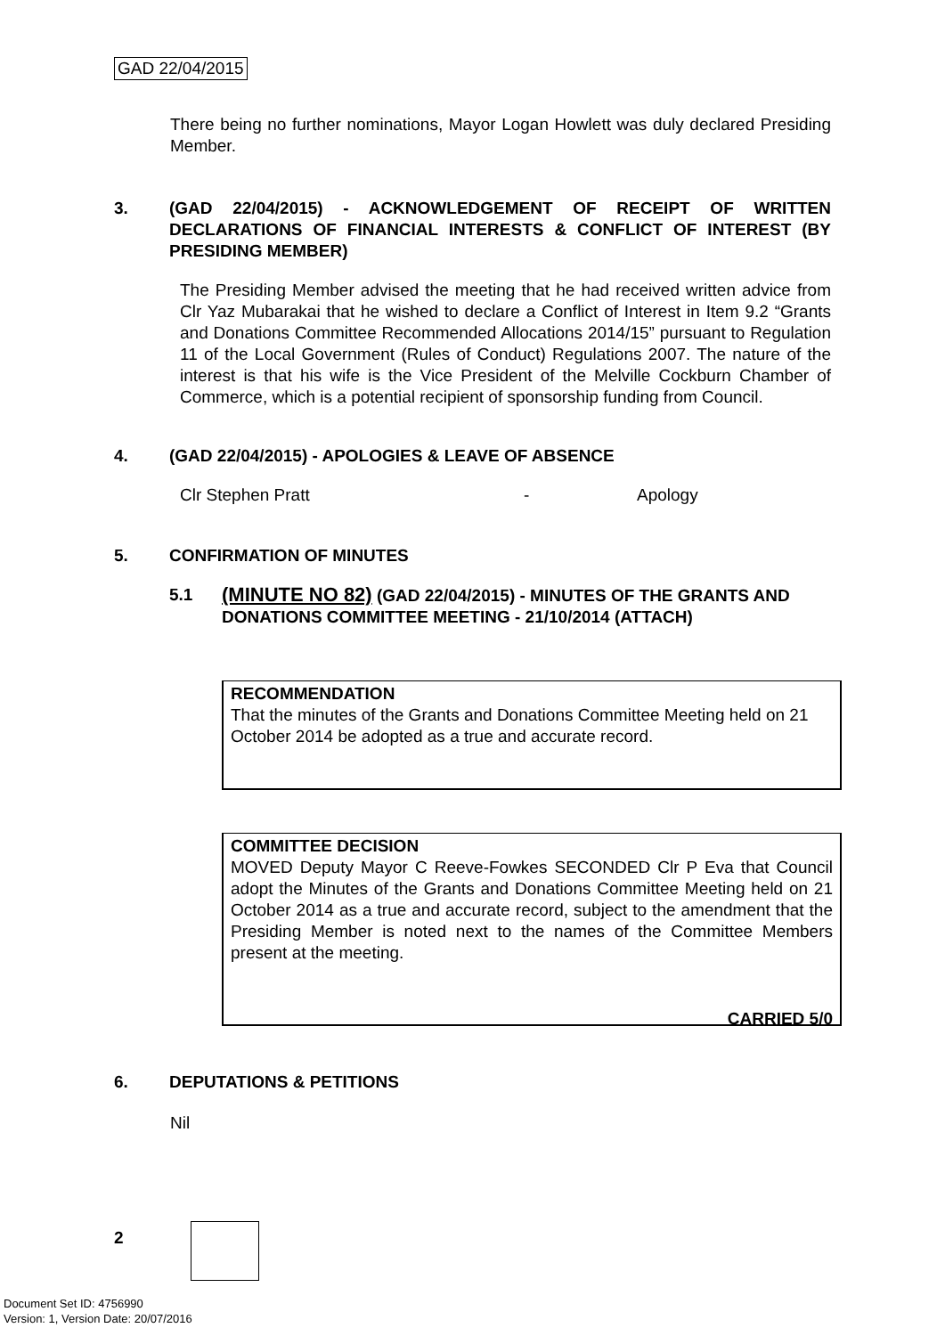GAD 22/04/2015
There being no further nominations, Mayor Logan Howlett was duly declared Presiding Member.
3. (GAD 22/04/2015) - ACKNOWLEDGEMENT OF RECEIPT OF WRITTEN DECLARATIONS OF FINANCIAL INTERESTS & CONFLICT OF INTEREST (BY PRESIDING MEMBER)
The Presiding Member advised the meeting that he had received written advice from Clr Yaz Mubarakai that he wished to declare a Conflict of Interest in Item 9.2 “Grants and Donations Committee Recommended Allocations 2014/15” pursuant to Regulation 11 of the Local Government (Rules of Conduct) Regulations 2007. The nature of the interest is that his wife is the Vice President of the Melville Cockburn Chamber of Commerce, which is a potential recipient of sponsorship funding from Council.
4. (GAD 22/04/2015) - APOLOGIES & LEAVE OF ABSENCE
Clr Stephen Pratt - Apology
5. CONFIRMATION OF MINUTES
5.1 (MINUTE NO 82) (GAD 22/04/2015) - MINUTES OF THE GRANTS AND DONATIONS COMMITTEE MEETING - 21/10/2014 (ATTACH)
RECOMMENDATION
That the minutes of the Grants and Donations Committee Meeting held on 21 October 2014 be adopted as a true and accurate record.
COMMITTEE DECISION
MOVED Deputy Mayor C Reeve-Fowkes SECONDED Clr P Eva that Council adopt the Minutes of the Grants and Donations Committee Meeting held on 21 October 2014 as a true and accurate record, subject to the amendment that the Presiding Member is noted next to the names of the Committee Members present at the meeting.
CARRIED 5/0
6. DEPUTATIONS & PETITIONS
Nil
2
Document Set ID: 4756990
Version: 1, Version Date: 20/07/2016